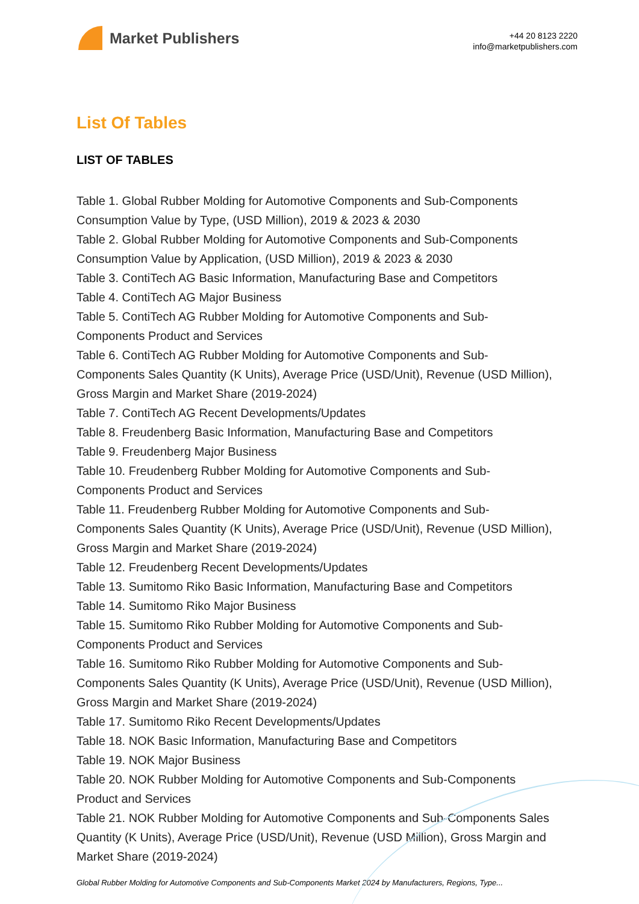Market Publishers
+44 20 8123 2220
info@marketpublishers.com
List Of Tables
LIST OF TABLES
Table 1. Global Rubber Molding for Automotive Components and Sub-Components Consumption Value by Type, (USD Million), 2019 & 2023 & 2030
Table 2. Global Rubber Molding for Automotive Components and Sub-Components Consumption Value by Application, (USD Million), 2019 & 2023 & 2030
Table 3. ContiTech AG Basic Information, Manufacturing Base and Competitors
Table 4. ContiTech AG Major Business
Table 5. ContiTech AG Rubber Molding for Automotive Components and Sub-Components Product and Services
Table 6. ContiTech AG Rubber Molding for Automotive Components and Sub-Components Sales Quantity (K Units), Average Price (USD/Unit), Revenue (USD Million), Gross Margin and Market Share (2019-2024)
Table 7. ContiTech AG Recent Developments/Updates
Table 8. Freudenberg Basic Information, Manufacturing Base and Competitors
Table 9. Freudenberg Major Business
Table 10. Freudenberg Rubber Molding for Automotive Components and Sub-Components Product and Services
Table 11. Freudenberg Rubber Molding for Automotive Components and Sub-Components Sales Quantity (K Units), Average Price (USD/Unit), Revenue (USD Million), Gross Margin and Market Share (2019-2024)
Table 12. Freudenberg Recent Developments/Updates
Table 13. Sumitomo Riko Basic Information, Manufacturing Base and Competitors
Table 14. Sumitomo Riko Major Business
Table 15. Sumitomo Riko Rubber Molding for Automotive Components and Sub-Components Product and Services
Table 16. Sumitomo Riko Rubber Molding for Automotive Components and Sub-Components Sales Quantity (K Units), Average Price (USD/Unit), Revenue (USD Million), Gross Margin and Market Share (2019-2024)
Table 17. Sumitomo Riko Recent Developments/Updates
Table 18. NOK Basic Information, Manufacturing Base and Competitors
Table 19. NOK Major Business
Table 20. NOK Rubber Molding for Automotive Components and Sub-Components Product and Services
Table 21. NOK Rubber Molding for Automotive Components and Sub-Components Sales Quantity (K Units), Average Price (USD/Unit), Revenue (USD Million), Gross Margin and Market Share (2019-2024)
Global Rubber Molding for Automotive Components and Sub-Components Market 2024 by Manufacturers, Regions, Type...